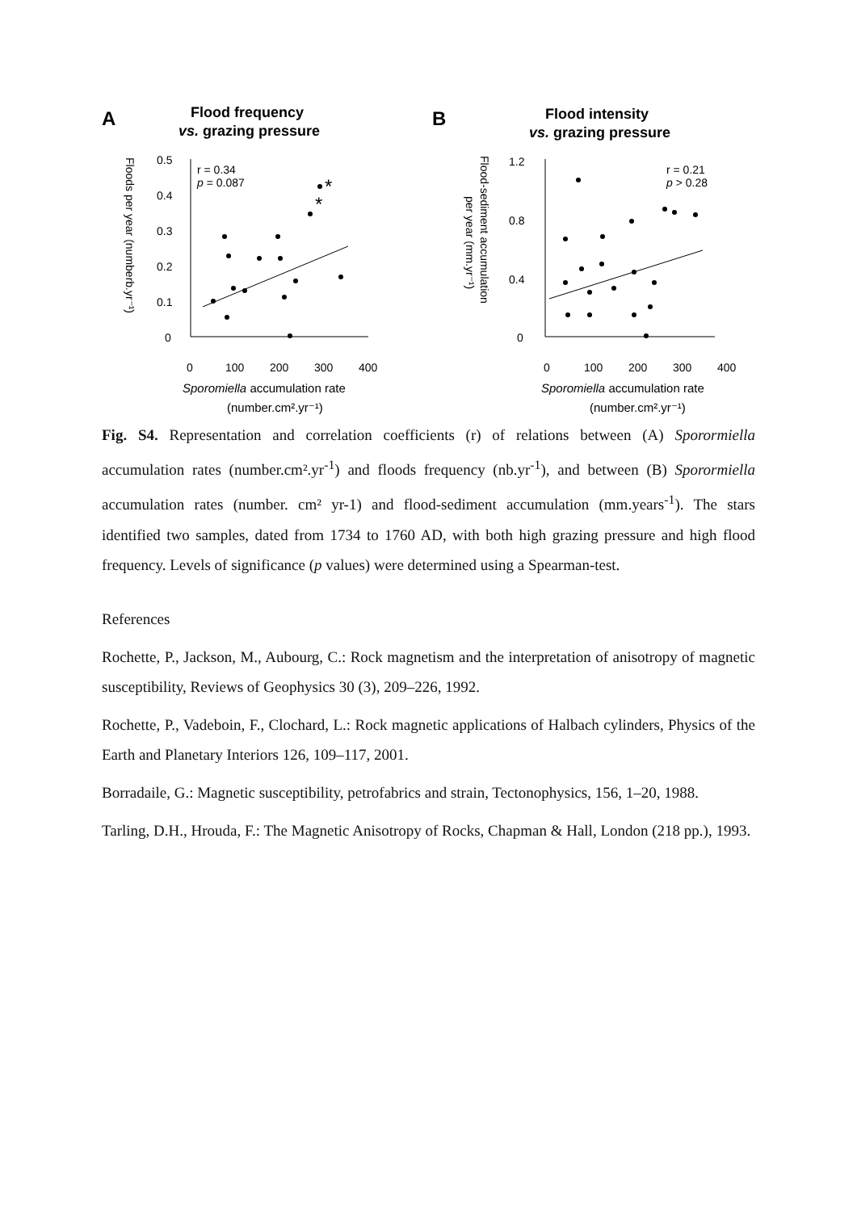A
Flood frequency
vs. grazing pressure
0.5
0.4
0.3
0.2
0.1
0
0
100
200
300
400
r = 0.34
p = 0.087
Sporomiella accumulation rate
(number.cm².yr⁻¹)
Floods per year (numberb.yr⁻¹)
*
*
B
Flood intensity
vs. grazing pressure
1.2
0.8
0.4
0
0
100
200
300
400
r = 0.21
p > 0.28
Sporomiella accumulation rate
(number.cm².yr⁻¹)
Flood-sediment accumulation
per year (mm.yr⁻¹)
Fig. S4. Representation and correlation coefficients (r) of relations between (A) Sporormiella accumulation rates (number.cm².yr<sup>-1</sup>) and floods frequency (nb.yr<sup>-1</sup>), and between (B) Sporormiella accumulation rates (number. cm² yr-1) and flood-sediment accumulation (mm.years<sup>-1</sup>). The stars identified two samples, dated from 1734 to 1760 AD, with both high grazing pressure and high flood frequency. Levels of significance (p values) were determined using a Spearman-test.
References
Rochette, P., Jackson, M., Aubourg, C.: Rock magnetism and the interpretation of anisotropy of magnetic susceptibility, Reviews of Geophysics 30 (3), 209–226, 1992.
Rochette, P., Vadeboin, F., Clochard, L.: Rock magnetic applications of Halbach cylinders, Physics of the Earth and Planetary Interiors 126, 109–117, 2001.
Borradaile, G.: Magnetic susceptibility, petrofabrics and strain, Tectonophysics, 156, 1–20, 1988.
Tarling, D.H., Hrouda, F.: The Magnetic Anisotropy of Rocks, Chapman & Hall, London (218 pp.), 1993.